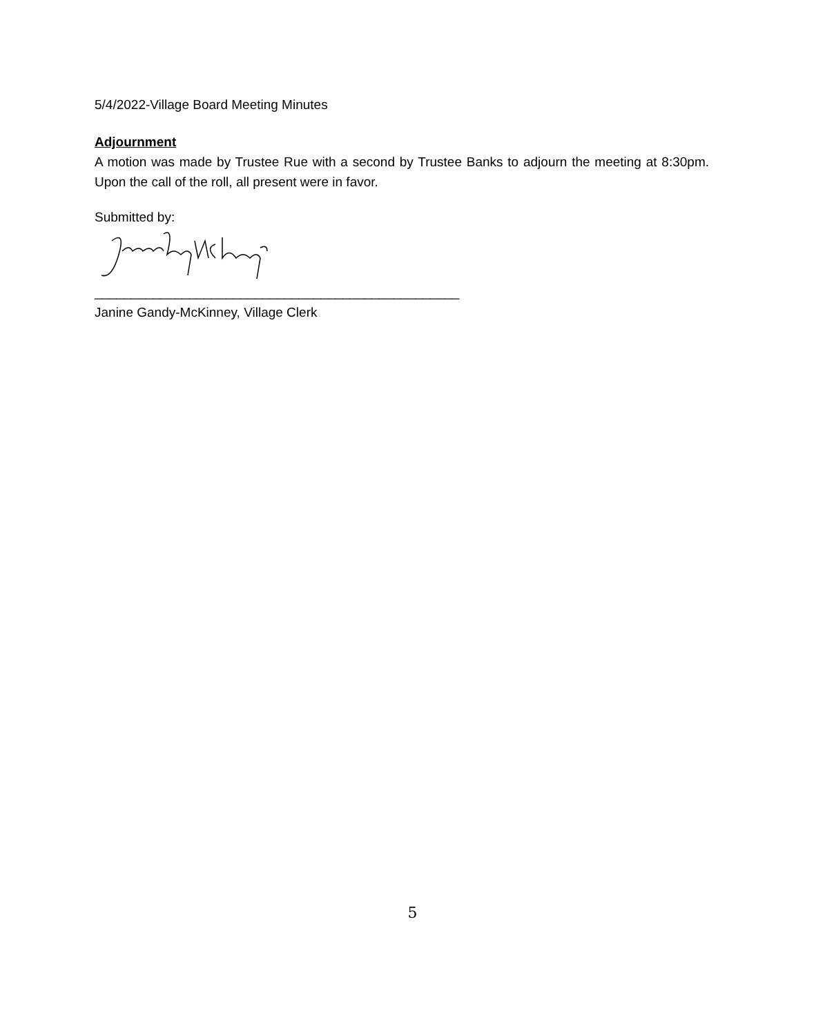5/4/2022-Village Board Meeting Minutes
Adjournment
A motion was made by Trustee Rue with a second by Trustee Banks to adjourn the meeting at 8:30pm. Upon the call of the roll, all present were in favor.
Submitted by:
__________________________________________________
Janine Gandy-McKinney, Village Clerk
5